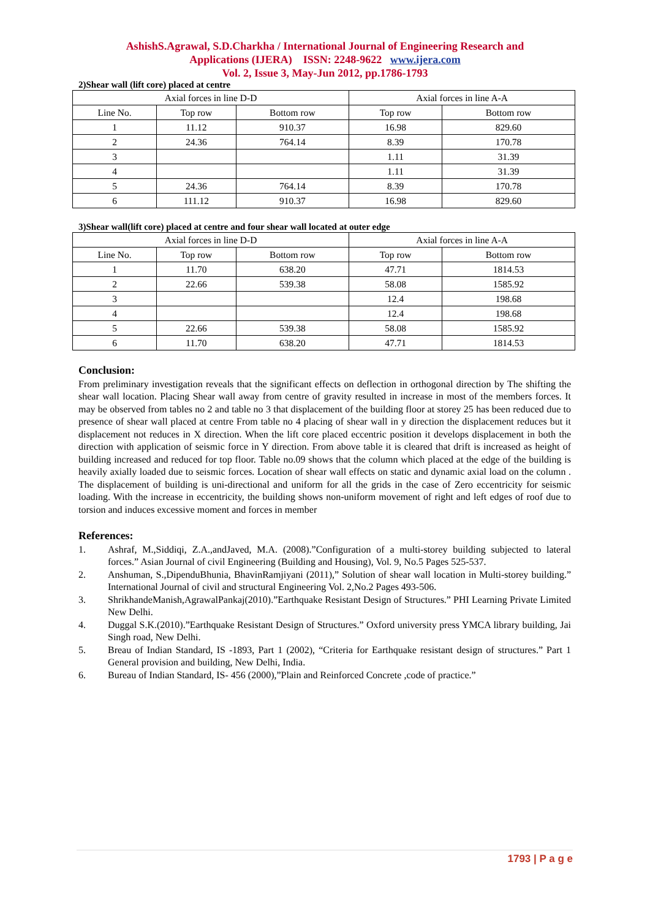AshishS.Agrawal, S.D.Charkha / International Journal of Engineering Research and
Applications (IJERA) ISSN: 2248-9622 www.ijera.com
Vol. 2, Issue 3, May-Jun 2012, pp.1786-1793
2)Shear wall (lift core) placed at centre
| Axial forces in line D-D | | | Axial forces in line A-A | |
| --- | --- | --- | --- | --- |
| Line No. | Top row | Bottom row | Top row | Bottom row |
| 1 | 11.12 | 910.37 | 16.98 | 829.60 |
| 2 | 24.36 | 764.14 | 8.39 | 170.78 |
| 3 | | | 1.11 | 31.39 |
| 4 | | | 1.11 | 31.39 |
| 5 | 24.36 | 764.14 | 8.39 | 170.78 |
| 6 | 111.12 | 910.37 | 16.98 | 829.60 |
3)Shear wall(lift core) placed at centre and four shear wall located at outer edge
| Axial forces in line D-D | | | Axial forces in line A-A | |
| --- | --- | --- | --- | --- |
| Line No. | Top row | Bottom row | Top row | Bottom row |
| 1 | 11.70 | 638.20 | 47.71 | 1814.53 |
| 2 | 22.66 | 539.38 | 58.08 | 1585.92 |
| 3 | | | 12.4 | 198.68 |
| 4 | | | 12.4 | 198.68 |
| 5 | 22.66 | 539.38 | 58.08 | 1585.92 |
| 6 | 11.70 | 638.20 | 47.71 | 1814.53 |
Conclusion:
From preliminary investigation reveals that the significant effects on deflection in orthogonal direction by The shifting the shear wall location. Placing Shear wall away from centre of gravity resulted in increase in most of the members forces. It may be observed from tables no 2 and table no 3 that displacement of the building floor at storey 25 has been reduced due to presence of shear wall placed at centre From table no 4 placing of shear wall in y direction the displacement reduces but it displacement not reduces in X direction. When the lift core placed eccentric position it develops displacement in both the direction with application of seismic force in Y direction. From above table it is cleared that drift is increased as height of building increased and reduced for top floor. Table no.09 shows that the column which placed at the edge of the building is heavily axially loaded due to seismic forces. Location of shear wall effects on static and dynamic axial load on the column . The displacement of building is uni-directional and uniform for all the grids in the case of Zero eccentricity for seismic loading. With the increase in eccentricity, the building shows non-uniform movement of right and left edges of roof due to torsion and induces excessive moment and forces in member
References:
1. Ashraf, M.,Siddiqi, Z.A.,andJaved, M.A. (2008).”Configuration of a multi-storey building subjected to lateral forces.” Asian Journal of civil Engineering (Building and Housing), Vol. 9, No.5 Pages 525-537.
2. Anshuman, S.,DipenduBhunia, BhavinRamjiyani (2011),” Solution of shear wall location in Multi-storey building.” International Journal of civil and structural Engineering Vol. 2,No.2 Pages 493-506.
3. ShrikhandeManish,AgrawalPankaj(2010).”Earthquake Resistant Design of Structures.” PHI Learning Private Limited New Delhi.
4. Duggal S.K.(2010).”Earthquake Resistant Design of Structures.” Oxford university press YMCA library building, Jai Singh road, New Delhi.
5. Breau of Indian Standard, IS -1893, Part 1 (2002), “Criteria for Earthquake resistant design of structures.” Part 1 General provision and building, New Delhi, India.
6. Bureau of Indian Standard, IS- 456 (2000),”Plain and Reinforced Concrete ,code of practice.”
1793 | P a g e